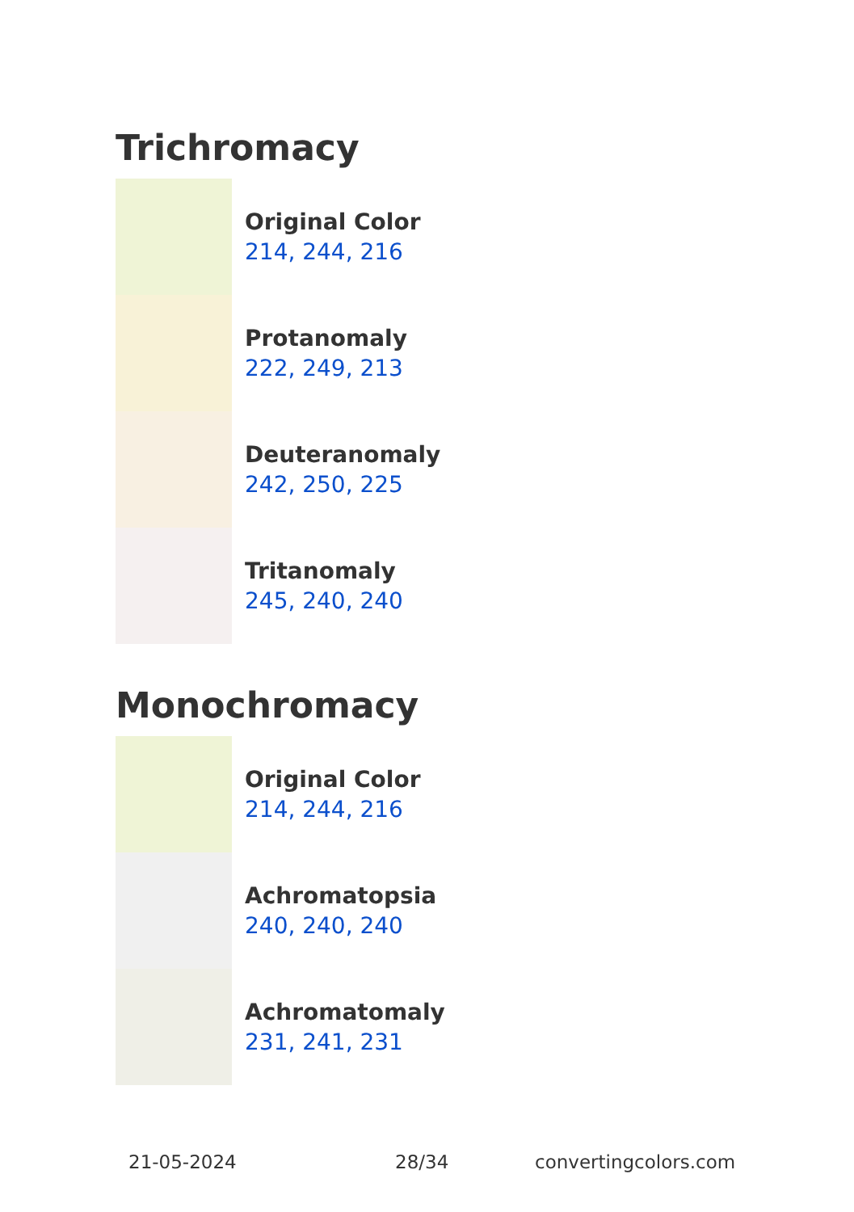Trichromacy
Original Color
214, 244, 216
Protanomaly
222, 249, 213
Deuteranomaly
242, 250, 225
Tritanomaly
245, 240, 240
Monochromacy
Original Color
214, 244, 216
Achromatopsia
240, 240, 240
Achromatomaly
231, 241, 231
21-05-2024 28/34 convertingcolors.com